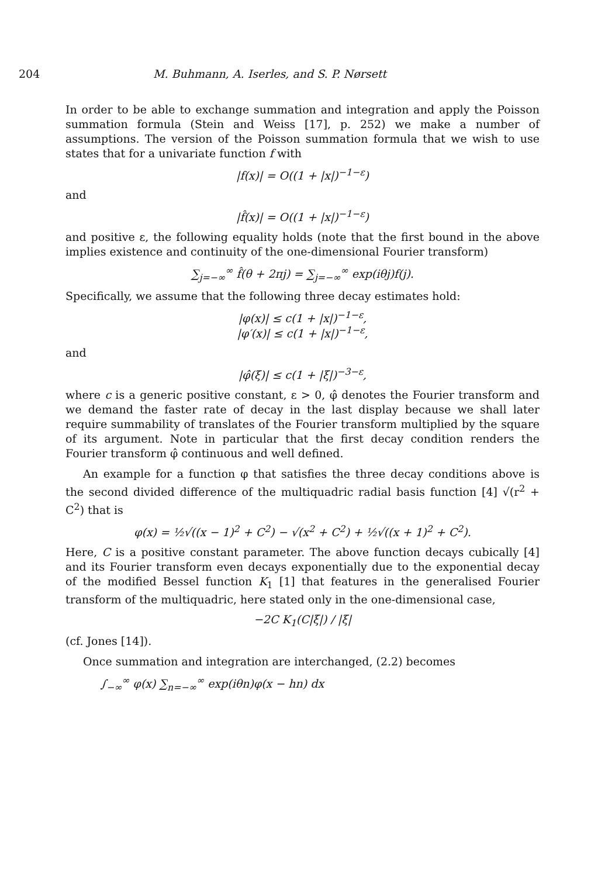204 M. Buhmann, A. Iserles, and S. P. Nørsett
In order to be able to exchange summation and integration and apply the Poisson summation formula (Stein and Weiss [17], p. 252) we make a number of assumptions. The version of the Poisson summation formula that we wish to use states that for a univariate function f with
|f(x)| = O((1 + |x|)<sup>−1−ε</sup>)
and
|f̂(x)| = O((1 + |x|)<sup>−1−ε</sup>)
and positive ε, the following equality holds (note that the first bound in the above implies existence and continuity of the one-dimensional Fourier transform)
∑<sub>j=−∞</sub><sup>∞</sup> f̂(θ + 2πj) = ∑<sub>j=−∞</sub><sup>∞</sup> exp(iθj)f(j).
Specifically, we assume that the following three decay estimates hold:
|φ(x)| ≤ c(1 + |x|)<sup>−1−ε</sup>,
|φ′(x)| ≤ c(1 + |x|)<sup>−1−ε</sup>,
and
|φ̂(ξ)| ≤ c(1 + |ξ|)<sup>−3−ε</sup>,
where c is a generic positive constant, ε > 0, φ̂ denotes the Fourier transform and we demand the faster rate of decay in the last display because we shall later require summability of translates of the Fourier transform multiplied by the square of its argument. Note in particular that the first decay condition renders the Fourier transform φ̂ continuous and well defined.
An example for a function φ that satisfies the three decay conditions above is the second divided difference of the multiquadric radial basis function [4] √(r<sup>2</sup> + C<sup>2</sup>) that is
φ(x) = ½√((x − 1)<sup>2</sup> + C<sup>2</sup>) − √(x<sup>2</sup> + C<sup>2</sup>) + ½√((x + 1)<sup>2</sup> + C<sup>2</sup>).
Here, C is a positive constant parameter. The above function decays cubically [4] and its Fourier transform even decays exponentially due to the exponential decay of the modified Bessel function K<sub>1</sub> [1] that features in the generalised Fourier transform of the multiquadric, here stated only in the one-dimensional case,
−2C K<sub>1</sub>(C|ξ|) / |ξ|
(cf. Jones [14]).
Once summation and integration are interchanged, (2.2) becomes
∫<sub>−∞</sub><sup>∞</sup> φ(x) ∑<sub>n=−∞</sub><sup>∞</sup> exp(iθn)φ(x − hn) dx